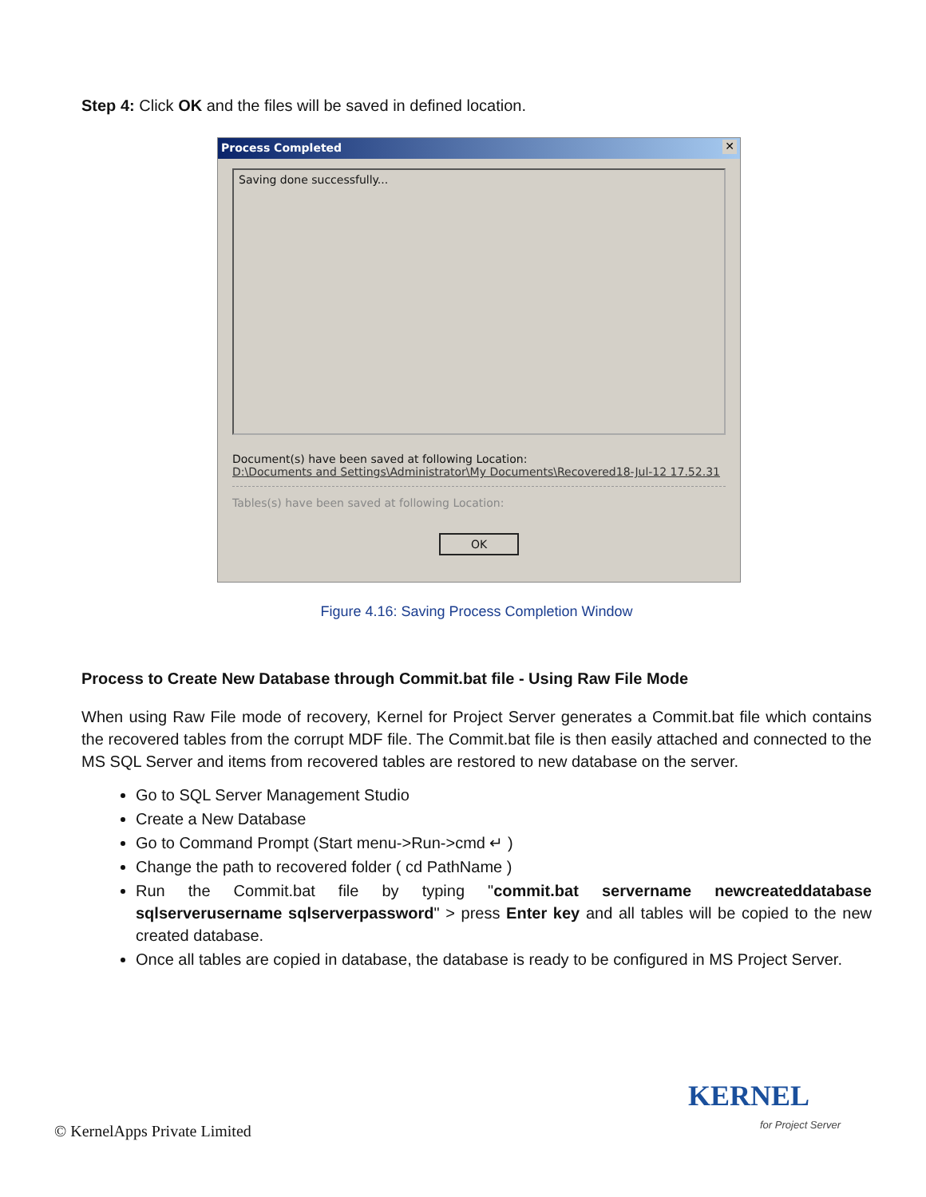Step 4: Click OK and the files will be saved in defined location.
Process Completed ✕
Saving done successfully...
Document(s) have been saved at following Location:
D:\Documents and Settings\Administrator\My Documents\Recovered18-Jul-12 17.52.31
Tables(s) have been saved at following Location:
OK
Figure 4.16: Saving Process Completion Window
Process to Create New Database through Commit.bat file - Using Raw File Mode
When using Raw File mode of recovery, Kernel for Project Server generates a Commit.bat file which contains the recovered tables from the corrupt MDF file. The Commit.bat file is then easily attached and connected to the MS SQL Server and items from recovered tables are restored to new database on the server.
Go to SQL Server Management Studio
Create a New Database
Go to Command Prompt (Start menu->Run->cmd ↵ )
Change the path to recovered folder ( cd PathName )
Run the Commit.bat file by typing "commit.bat servername newcreateddatabase sqlserverusername sqlserverpassword" > press Enter key and all tables will be copied to the new created database.
Once all tables are copied in database, the database is ready to be configured in MS Project Server.
© KernelApps Private Limited
KERNEL
for Project Server